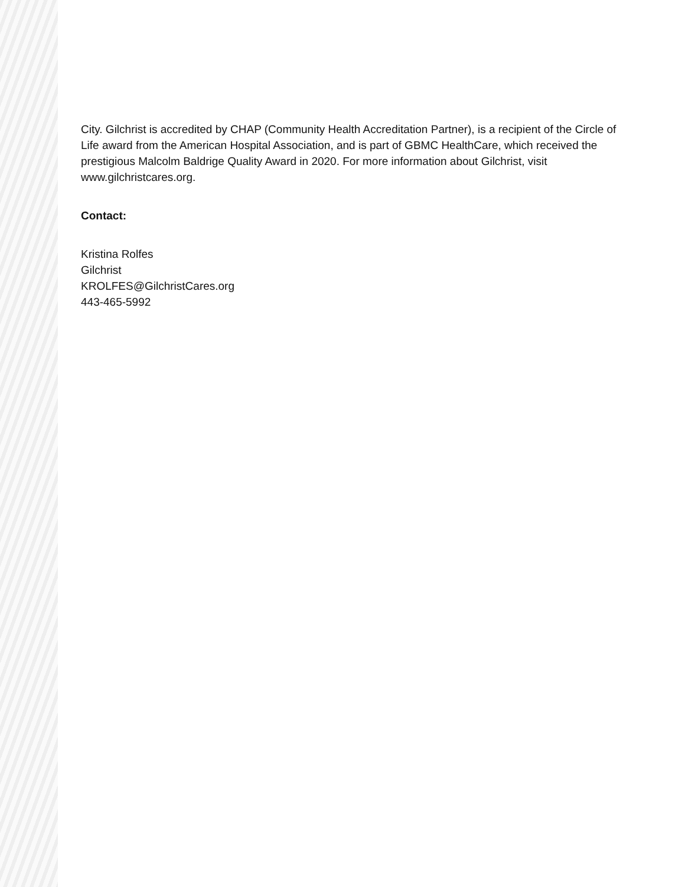City. Gilchrist is accredited by CHAP (Community Health Accreditation Partner), is a recipient of the Circle of Life award from the American Hospital Association, and is part of GBMC HealthCare, which received the prestigious Malcolm Baldrige Quality Award in 2020. For more information about Gilchrist, visit www.gilchristcares.org.
Contact:
Kristina Rolfes
Gilchrist
KROLFES@GilchristCares.org
443-465-5992